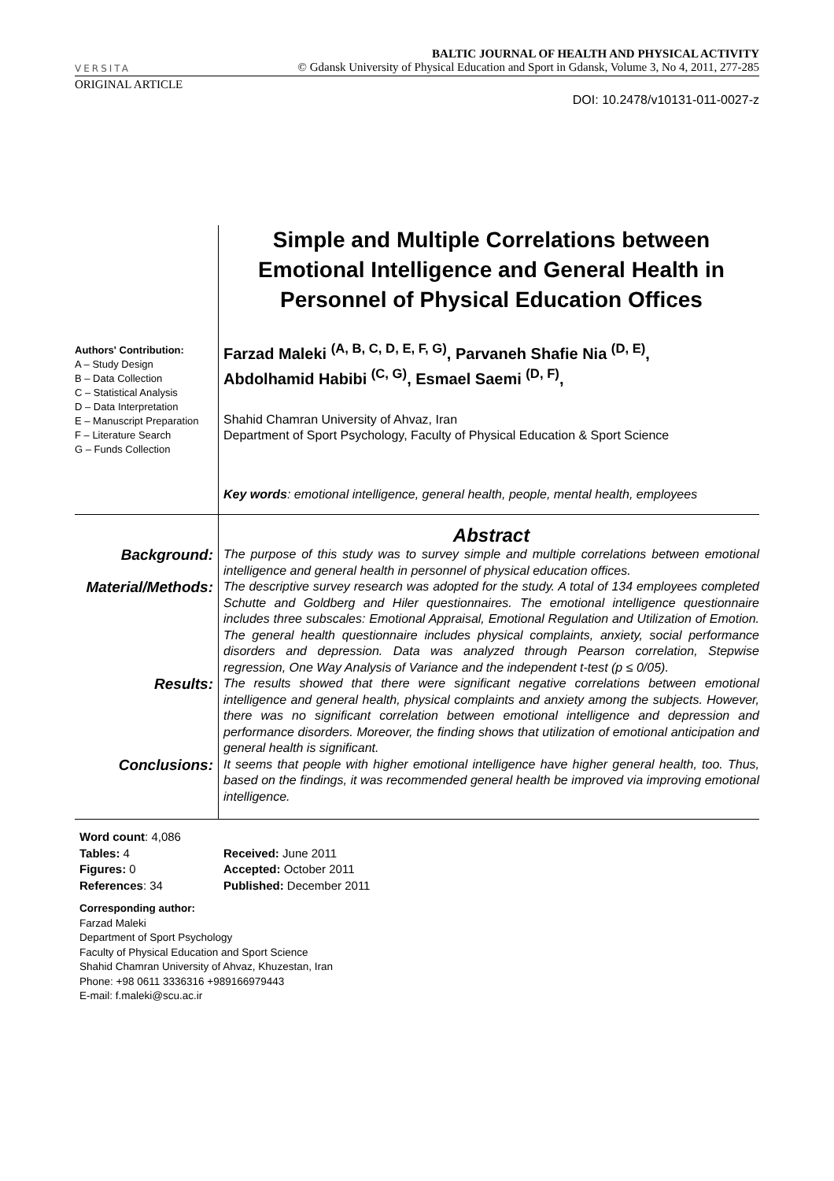VERSITA
BALTIC JOURNAL OF HEALTH AND PHYSICAL ACTIVITY
© Gdansk University of Physical Education and Sport in Gdansk, Volume 3, No 4, 2011, 277-285
ORIGINAL ARTICLE
DOI: 10.2478/v10131-011-0027-z
Authors' Contribution:
A – Study Design
B – Data Collection
C – Statistical Analysis
D – Data Interpretation
E – Manuscript Preparation
F – Literature Search
G – Funds Collection
Simple and Multiple Correlations between Emotional Intelligence and General Health in Personnel of Physical Education Offices
Farzad Maleki <sup>(A, B, C, D, E, F, G)</sup>, Parvaneh Shafie Nia <sup>(D, E)</sup>,
Abdolhamid Habibi <sup>(C, G)</sup>, Esmael Saemi <sup>(D, F)</sup>,
Shahid Chamran University of Ahvaz, Iran
Department of Sport Psychology, Faculty of Physical Education & Sport Science
Key words: emotional intelligence, general health, people, mental health, employees
Abstract
Background:
The purpose of this study was to survey simple and multiple correlations between emotional intelligence and general health in personnel of physical education offices.
Material/Methods:
The descriptive survey research was adopted for the study. A total of 134 employees completed Schutte and Goldberg and Hiler questionnaires. The emotional intelligence questionnaire includes three subscales: Emotional Appraisal, Emotional Regulation and Utilization of Emotion. The general health questionnaire includes physical complaints, anxiety, social performance disorders and depression. Data was analyzed through Pearson correlation, Stepwise regression, One Way Analysis of Variance and the independent t-test (p ≤ 0/05).
Results:
The results showed that there were significant negative correlations between emotional intelligence and general health, physical complaints and anxiety among the subjects. However, there was no significant correlation between emotional intelligence and depression and performance disorders. Moreover, the finding shows that utilization of emotional anticipation and general health is significant.
Conclusions:
It seems that people with higher emotional intelligence have higher general health, too. Thus, based on the findings, it was recommended general health be improved via improving emotional intelligence.
Word count: 4,086
Tables: 4
Figures: 0
References: 34
Received: June 2011
Accepted: October 2011
Published: December 2011
Corresponding author:
Farzad Maleki
Department of Sport Psychology
Faculty of Physical Education and Sport Science
Shahid Chamran University of Ahvaz, Khuzestan, Iran
Phone: +98 0611 3336316 +989166979443
E-mail: f.maleki@scu.ac.ir